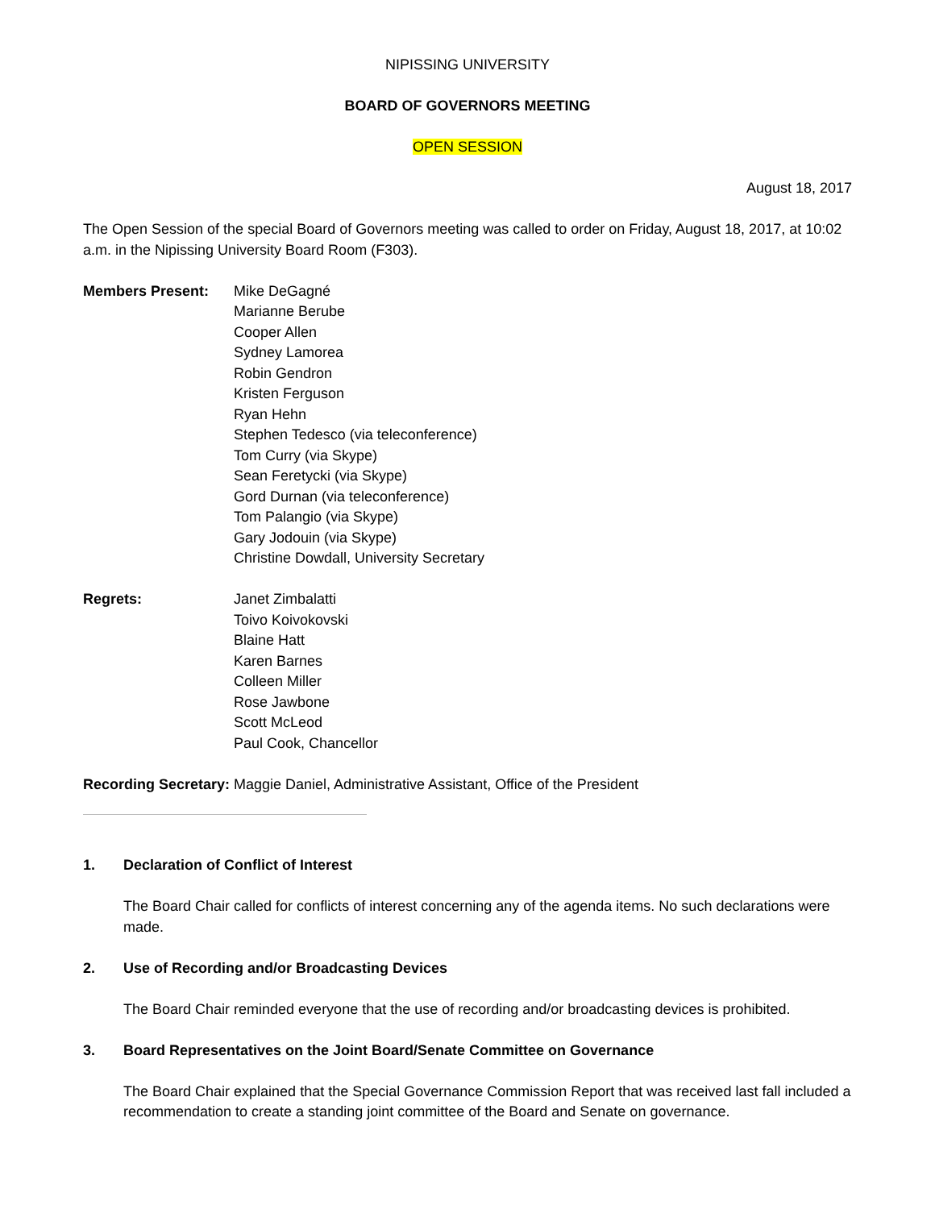NIPISSING UNIVERSITY
BOARD OF GOVERNORS MEETING
OPEN SESSION
August 18, 2017
The Open Session of the special Board of Governors meeting was called to order on Friday, August 18, 2017, at 10:02 a.m. in the Nipissing University Board Room (F303).
Members Present: Mike DeGagné
Marianne Berube
Cooper Allen
Sydney Lamorea
Robin Gendron
Kristen Ferguson
Ryan Hehn
Stephen Tedesco (via teleconference)
Tom Curry (via Skype)
Sean Feretycki (via Skype)
Gord Durnan (via teleconference)
Tom Palangio (via Skype)
Gary Jodouin (via Skype)
Christine Dowdall, University Secretary
Regrets: Janet Zimbalatti
Toivo Koivokovski
Blaine Hatt
Karen Barnes
Colleen Miller
Rose Jawbone
Scott McLeod
Paul Cook, Chancellor
Recording Secretary:
Maggie Daniel, Administrative Assistant, Office of the President
1. Declaration of Conflict of Interest
The Board Chair called for conflicts of interest concerning any of the agenda items. No such declarations were made.
2. Use of Recording and/or Broadcasting Devices
The Board Chair reminded everyone that the use of recording and/or broadcasting devices is prohibited.
3. Board Representatives on the Joint Board/Senate Committee on Governance
The Board Chair explained that the Special Governance Commission Report that was received last fall included a recommendation to create a standing joint committee of the Board and Senate on governance.